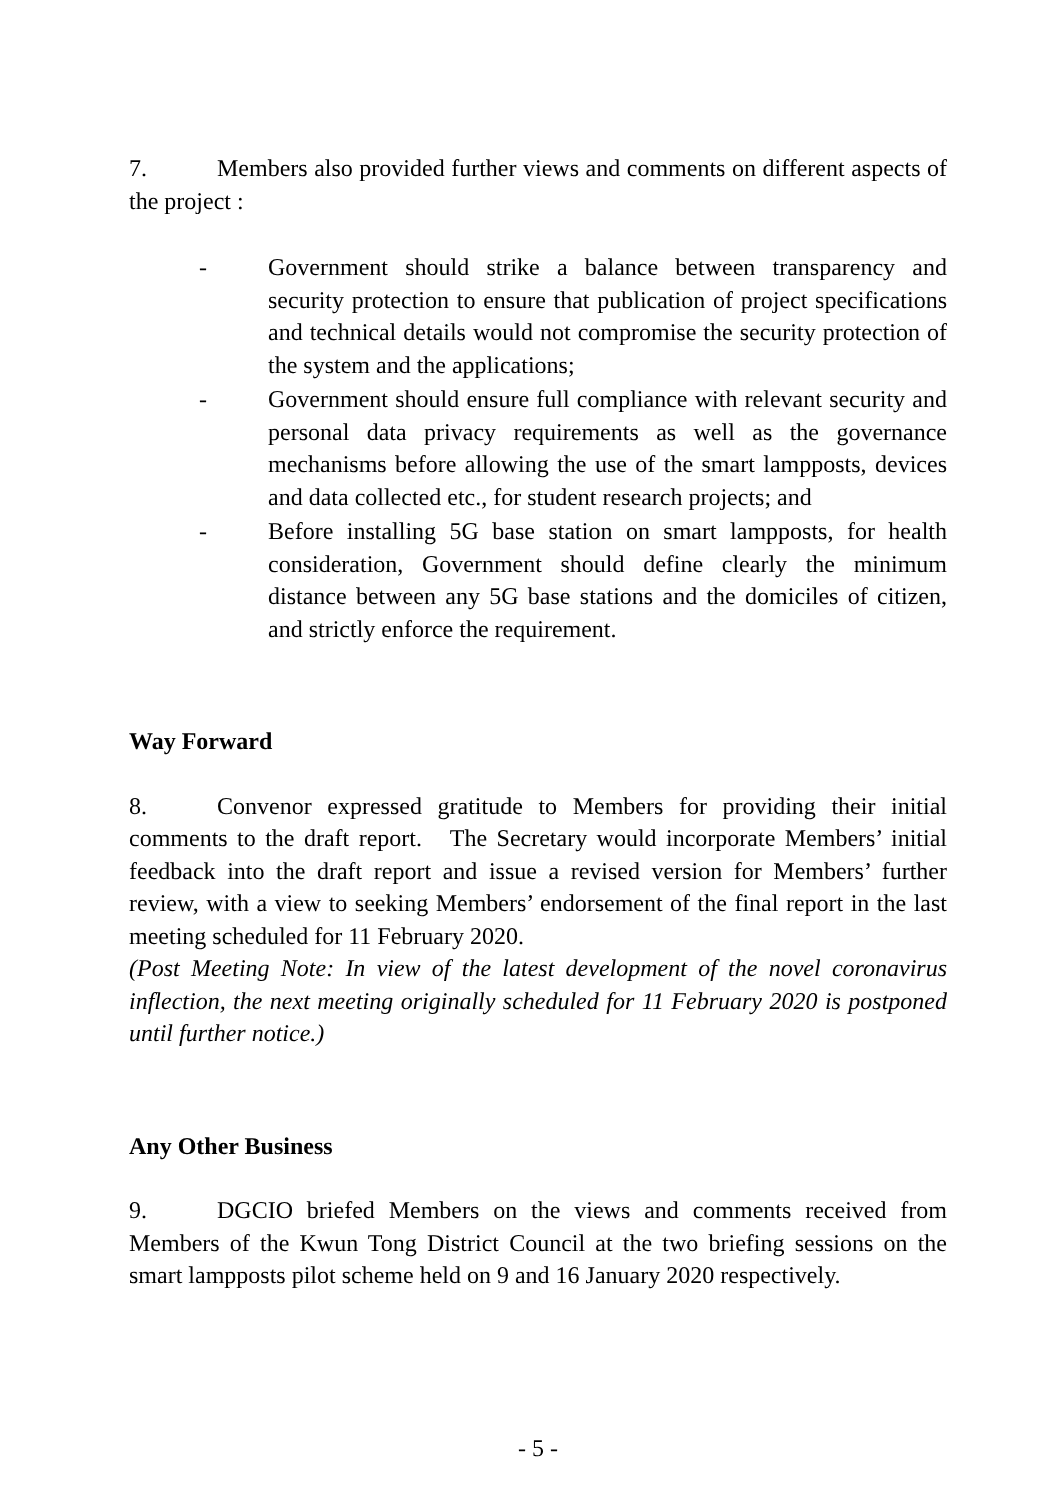7. Members also provided further views and comments on different aspects of the project :
- Government should strike a balance between transparency and security protection to ensure that publication of project specifications and technical details would not compromise the security protection of the system and the applications;
- Government should ensure full compliance with relevant security and personal data privacy requirements as well as the governance mechanisms before allowing the use of the smart lampposts, devices and data collected etc., for student research projects; and
- Before installing 5G base station on smart lampposts, for health consideration, Government should define clearly the minimum distance between any 5G base stations and the domiciles of citizen, and strictly enforce the requirement.
Way Forward
8. Convenor expressed gratitude to Members for providing their initial comments to the draft report. The Secretary would incorporate Members’ initial feedback into the draft report and issue a revised version for Members’ further review, with a view to seeking Members’ endorsement of the final report in the last meeting scheduled for 11 February 2020.
(Post Meeting Note: In view of the latest development of the novel coronavirus inflection, the next meeting originally scheduled for 11 February 2020 is postponed until further notice.)
Any Other Business
9. DGCIO briefed Members on the views and comments received from Members of the Kwun Tong District Council at the two briefing sessions on the smart lampposts pilot scheme held on 9 and 16 January 2020 respectively.
- 5 -